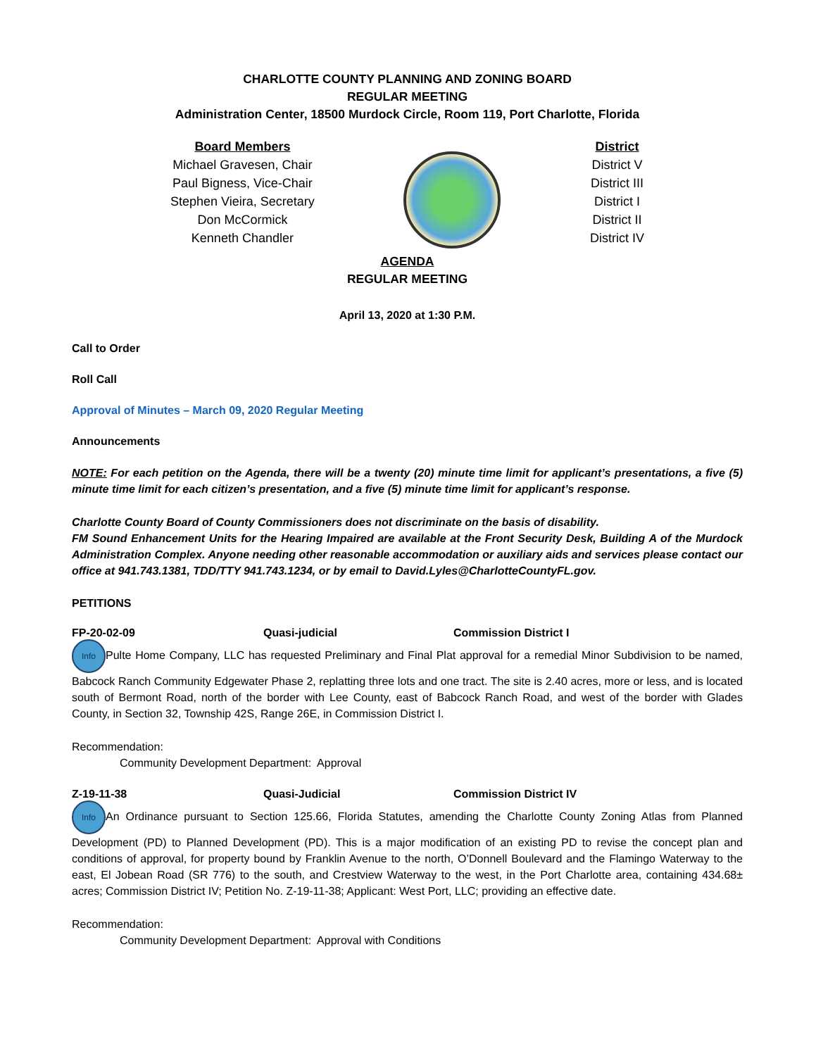CHARLOTTE COUNTY PLANNING AND ZONING BOARD
REGULAR MEETING
Administration Center, 18500 Murdock Circle, Room 119, Port Charlotte, Florida
Board Members
Michael Gravesen, Chair
Paul Bigness, Vice-Chair
Stephen Vieira, Secretary
Don McCormick
Kenneth Chandler
District
District V
District III
District I
District II
District IV
AGENDA
REGULAR MEETING
April 13, 2020 at 1:30 P.M.
Call to Order
Roll Call
Approval of Minutes – March 09, 2020 Regular Meeting
Announcements
NOTE: For each petition on the Agenda, there will be a twenty (20) minute time limit for applicant’s presentations, a five (5) minute time limit for each citizen’s presentation, and a five (5) minute time limit for applicant’s response.
Charlotte County Board of County Commissioners does not discriminate on the basis of disability.
FM Sound Enhancement Units for the Hearing Impaired are available at the Front Security Desk, Building A of the Murdock Administration Complex. Anyone needing other reasonable accommodation or auxiliary aids and services please contact our office at 941.743.1381, TDD/TTY 941.743.1234, or by email to David.Lyles@CharlotteCountyFL.gov.
PETITIONS
FP-20-02-09 Quasi-judicial Commission District I
Info Pulte Home Company, LLC has requested Preliminary and Final Plat approval for a remedial Minor Subdivision to be named, Babcock Ranch Community Edgewater Phase 2, replatting three lots and one tract. The site is 2.40 acres, more or less, and is located south of Bermont Road, north of the border with Lee County, east of Babcock Ranch Road, and west of the border with Glades County, in Section 32, Township 42S, Range 26E, in Commission District I.
Recommendation:
Community Development Department: Approval
Z-19-11-38 Quasi-Judicial Commission District IV
Info An Ordinance pursuant to Section 125.66, Florida Statutes, amending the Charlotte County Zoning Atlas from Planned Development (PD) to Planned Development (PD). This is a major modification of an existing PD to revise the concept plan and conditions of approval, for property bound by Franklin Avenue to the north, O’Donnell Boulevard and the Flamingo Waterway to the east, El Jobean Road (SR 776) to the south, and Crestview Waterway to the west, in the Port Charlotte area, containing 434.68± acres; Commission District IV; Petition No. Z-19-11-38; Applicant: West Port, LLC; providing an effective date.
Recommendation:
Community Development Department: Approval with Conditions